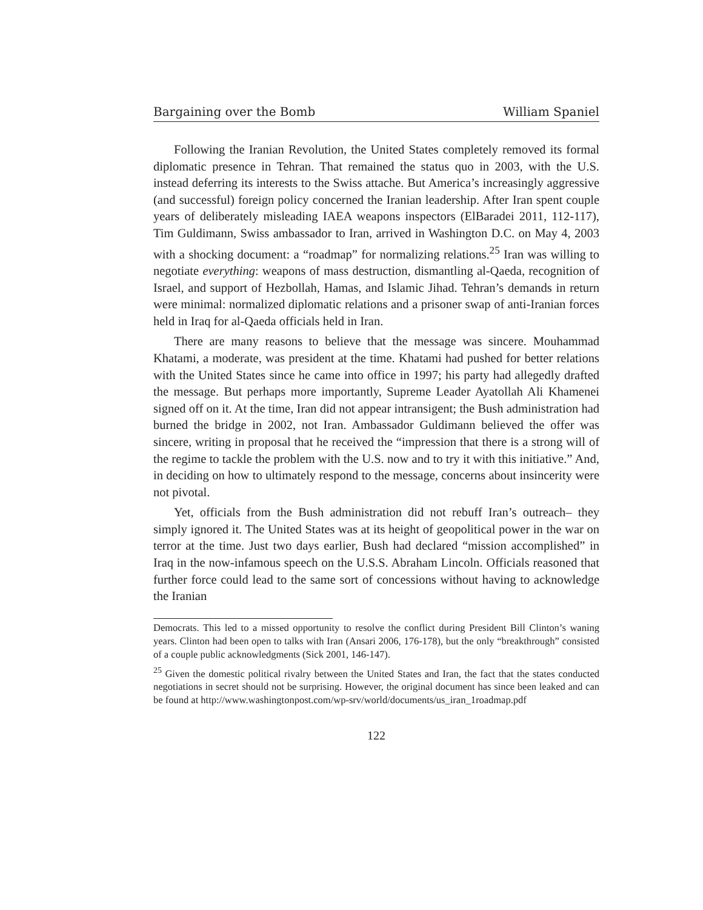Bargaining over the Bomb William Spaniel
Following the Iranian Revolution, the United States completely removed its formal diplomatic presence in Tehran. That remained the status quo in 2003, with the U.S. instead deferring its interests to the Swiss attache. But America’s increasingly aggressive (and successful) foreign policy concerned the Iranian leadership. After Iran spent couple years of deliberately misleading IAEA weapons inspectors (ElBaradei 2011, 112-117), Tim Guldimann, Swiss ambassador to Iran, arrived in Washington D.C. on May 4, 2003 with a shocking document: a “roadmap” for normalizing relations.<sup>25</sup> Iran was willing to negotiate everything: weapons of mass destruction, dismantling al-Qaeda, recognition of Israel, and support of Hezbollah, Hamas, and Islamic Jihad. Tehran’s demands in return were minimal: normalized diplomatic relations and a prisoner swap of anti-Iranian forces held in Iraq for al-Qaeda officials held in Iran.
There are many reasons to believe that the message was sincere. Mouhammad Khatami, a moderate, was president at the time. Khatami had pushed for better relations with the United States since he came into office in 1997; his party had allegedly drafted the message. But perhaps more importantly, Supreme Leader Ayatollah Ali Khamenei signed off on it. At the time, Iran did not appear intransigent; the Bush administration had burned the bridge in 2002, not Iran. Ambassador Guldimann believed the offer was sincere, writing in proposal that he received the “impression that there is a strong will of the regime to tackle the problem with the U.S. now and to try it with this initiative.” And, in deciding on how to ultimately respond to the message, concerns about insincerity were not pivotal.
Yet, officials from the Bush administration did not rebuff Iran’s outreach– they simply ignored it. The United States was at its height of geopolitical power in the war on terror at the time. Just two days earlier, Bush had declared “mission accomplished” in Iraq in the now-infamous speech on the U.S.S. Abraham Lincoln. Officials reasoned that further force could lead to the same sort of concessions without having to acknowledge the Iranian
Democrats. This led to a missed opportunity to resolve the conflict during President Bill Clinton’s waning years. Clinton had been open to talks with Iran (Ansari 2006, 176-178), but the only “breakthrough” consisted of a couple public acknowledgments (Sick 2001, 146-147).
<sup>25</sup> Given the domestic political rivalry between the United States and Iran, the fact that the states conducted negotiations in secret should not be surprising. However, the original document has since been leaked and can be found at http://www.washingtonpost.com/wp-srv/world/documents/us_iran_1roadmap.pdf
122